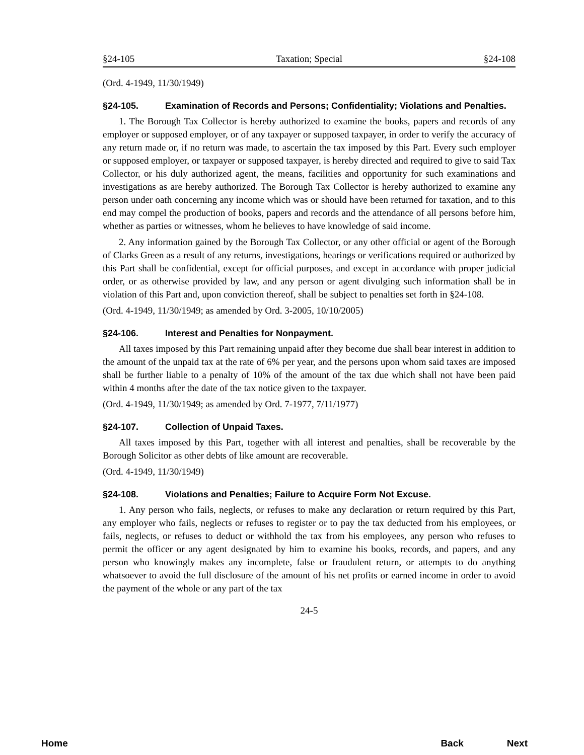§24-105 Taxation; Special §24-108
(Ord. 4-1949, 11/30/1949)
§24-105. Examination of Records and Persons; Confidentiality; Violations and Penalties.
1. The Borough Tax Collector is hereby authorized to examine the books, papers and records of any employer or supposed employer, or of any taxpayer or supposed taxpayer, in order to verify the accuracy of any return made or, if no return was made, to ascertain the tax imposed by this Part. Every such employer or supposed employer, or taxpayer or supposed taxpayer, is hereby directed and required to give to said Tax Collector, or his duly authorized agent, the means, facilities and opportunity for such examinations and investigations as are hereby authorized. The Borough Tax Collector is hereby authorized to examine any person under oath concerning any income which was or should have been returned for taxation, and to this end may compel the production of books, papers and records and the attendance of all persons before him, whether as parties or witnesses, whom he believes to have knowledge of said income.
2. Any information gained by the Borough Tax Collector, or any other official or agent of the Borough of Clarks Green as a result of any returns, investigations, hearings or verifications required or authorized by this Part shall be confidential, except for official purposes, and except in accordance with proper judicial order, or as otherwise provided by law, and any person or agent divulging such information shall be in violation of this Part and, upon conviction thereof, shall be subject to penalties set forth in §24-108.
(Ord. 4-1949, 11/30/1949; as amended by Ord. 3-2005, 10/10/2005)
§24-106. Interest and Penalties for Nonpayment.
All taxes imposed by this Part remaining unpaid after they become due shall bear interest in addition to the amount of the unpaid tax at the rate of 6% per year, and the persons upon whom said taxes are imposed shall be further liable to a penalty of 10% of the amount of the tax due which shall not have been paid within 4 months after the date of the tax notice given to the taxpayer.
(Ord. 4-1949, 11/30/1949; as amended by Ord. 7-1977, 7/11/1977)
§24-107. Collection of Unpaid Taxes.
All taxes imposed by this Part, together with all interest and penalties, shall be recoverable by the Borough Solicitor as other debts of like amount are recoverable.
(Ord. 4-1949, 11/30/1949)
§24-108. Violations and Penalties; Failure to Acquire Form Not Excuse.
1. Any person who fails, neglects, or refuses to make any declaration or return required by this Part, any employer who fails, neglects or refuses to register or to pay the tax deducted from his employees, or fails, neglects, or refuses to deduct or withhold the tax from his employees, any person who refuses to permit the officer or any agent designated by him to examine his books, records, and papers, and any person who knowingly makes any incomplete, false or fraudulent return, or attempts to do anything whatsoever to avoid the full disclosure of the amount of his net profits or earned income in order to avoid the payment of the whole or any part of the tax
24-5
Home Back Next